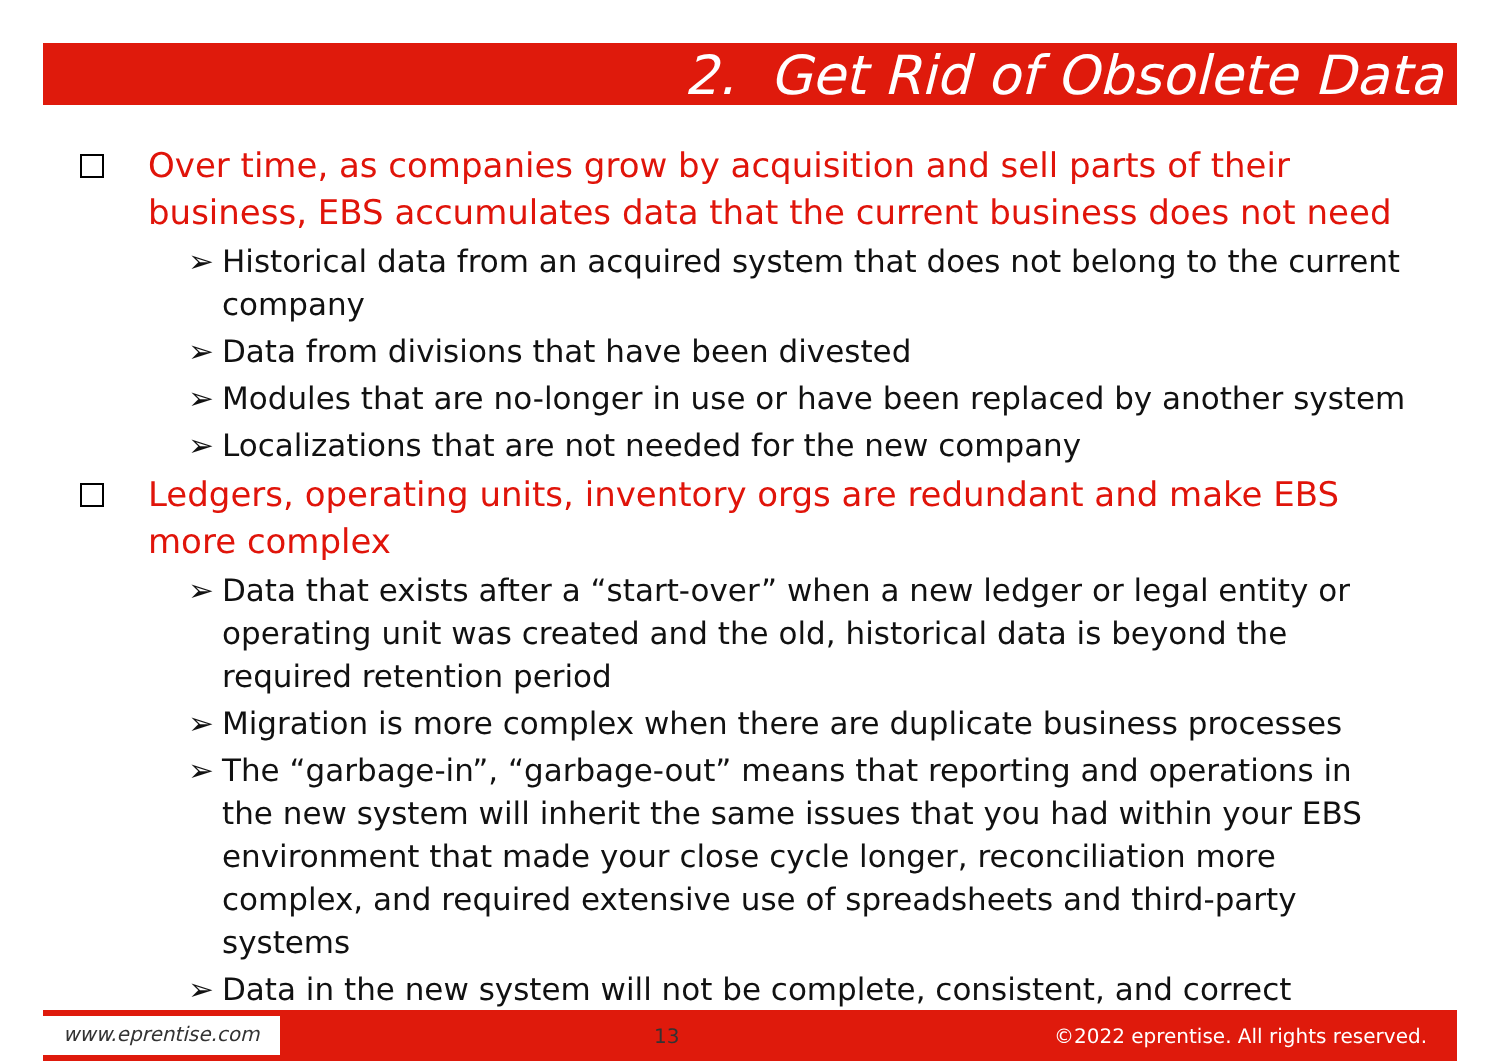2. Get Rid of Obsolete Data
Over time, as companies grow by acquisition and sell parts of their business, EBS accumulates data that the current business does not need
➢ Historical data from an acquired system that does not belong to the current company
➢ Data from divisions that have been divested
➢ Modules that are no-longer in use or have been replaced by another system
➢ Localizations that are not needed for the new company
Ledgers, operating units, inventory orgs are redundant and make EBS more complex
➢ Data that exists after a “start-over” when a new ledger or legal entity or operating unit was created and the old, historical data is beyond the required retention period
➢ Migration is more complex when there are duplicate business processes
➢ The “garbage-in”, “garbage-out” means that reporting and operations in the new system will inherit the same issues that you had within your EBS environment that made your close cycle longer, reconciliation more complex, and required extensive use of spreadsheets and third-party systems
➢ Data in the new system will not be complete, consistent, and correct
www.eprentise.com 13 ©2022 eprentise. All rights reserved.